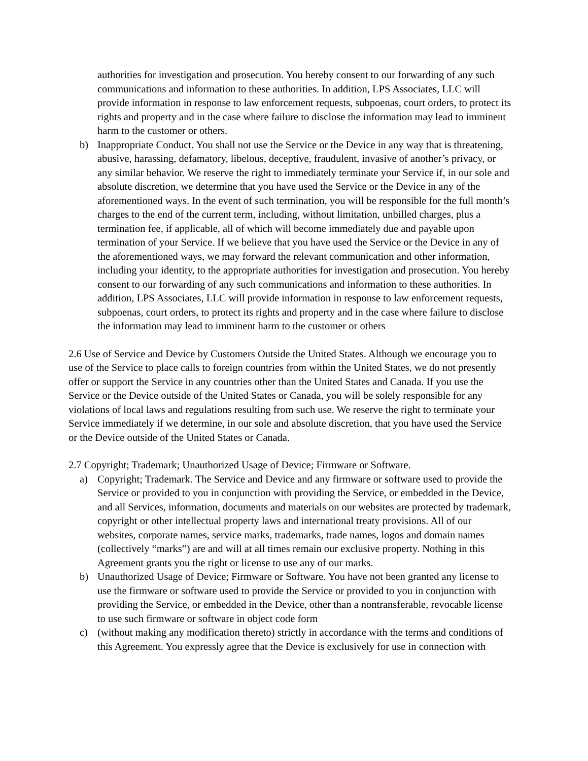authorities for investigation and prosecution. You hereby consent to our forwarding of any such communications and information to these authorities. In addition, LPS Associates, LLC will provide information in response to law enforcement requests, subpoenas, court orders, to protect its rights and property and in the case where failure to disclose the information may lead to imminent harm to the customer or others.
b) Inappropriate Conduct. You shall not use the Service or the Device in any way that is threatening, abusive, harassing, defamatory, libelous, deceptive, fraudulent, invasive of another’s privacy, or any similar behavior. We reserve the right to immediately terminate your Service if, in our sole and absolute discretion, we determine that you have used the Service or the Device in any of the aforementioned ways. In the event of such termination, you will be responsible for the full month’s charges to the end of the current term, including, without limitation, unbilled charges, plus a termination fee, if applicable, all of which will become immediately due and payable upon termination of your Service. If we believe that you have used the Service or the Device in any of the aforementioned ways, we may forward the relevant communication and other information, including your identity, to the appropriate authorities for investigation and prosecution. You hereby consent to our forwarding of any such communications and information to these authorities. In addition, LPS Associates, LLC will provide information in response to law enforcement requests, subpoenas, court orders, to protect its rights and property and in the case where failure to disclose the information may lead to imminent harm to the customer or others
2.6 Use of Service and Device by Customers Outside the United States. Although we encourage you to use of the Service to place calls to foreign countries from within the United States, we do not presently offer or support the Service in any countries other than the United States and Canada. If you use the Service or the Device outside of the United States or Canada, you will be solely responsible for any violations of local laws and regulations resulting from such use. We reserve the right to terminate your Service immediately if we determine, in our sole and absolute discretion, that you have used the Service or the Device outside of the United States or Canada.
2.7 Copyright; Trademark; Unauthorized Usage of Device; Firmware or Software.
a) Copyright; Trademark. The Service and Device and any firmware or software used to provide the Service or provided to you in conjunction with providing the Service, or embedded in the Device, and all Services, information, documents and materials on our websites are protected by trademark, copyright or other intellectual property laws and international treaty provisions. All of our websites, corporate names, service marks, trademarks, trade names, logos and domain names (collectively “marks”) are and will at all times remain our exclusive property. Nothing in this Agreement grants you the right or license to use any of our marks.
b) Unauthorized Usage of Device; Firmware or Software. You have not been granted any license to use the firmware or software used to provide the Service or provided to you in conjunction with providing the Service, or embedded in the Device, other than a nontransferable, revocable license to use such firmware or software in object code form
c) (without making any modification thereto) strictly in accordance with the terms and conditions of this Agreement. You expressly agree that the Device is exclusively for use in connection with